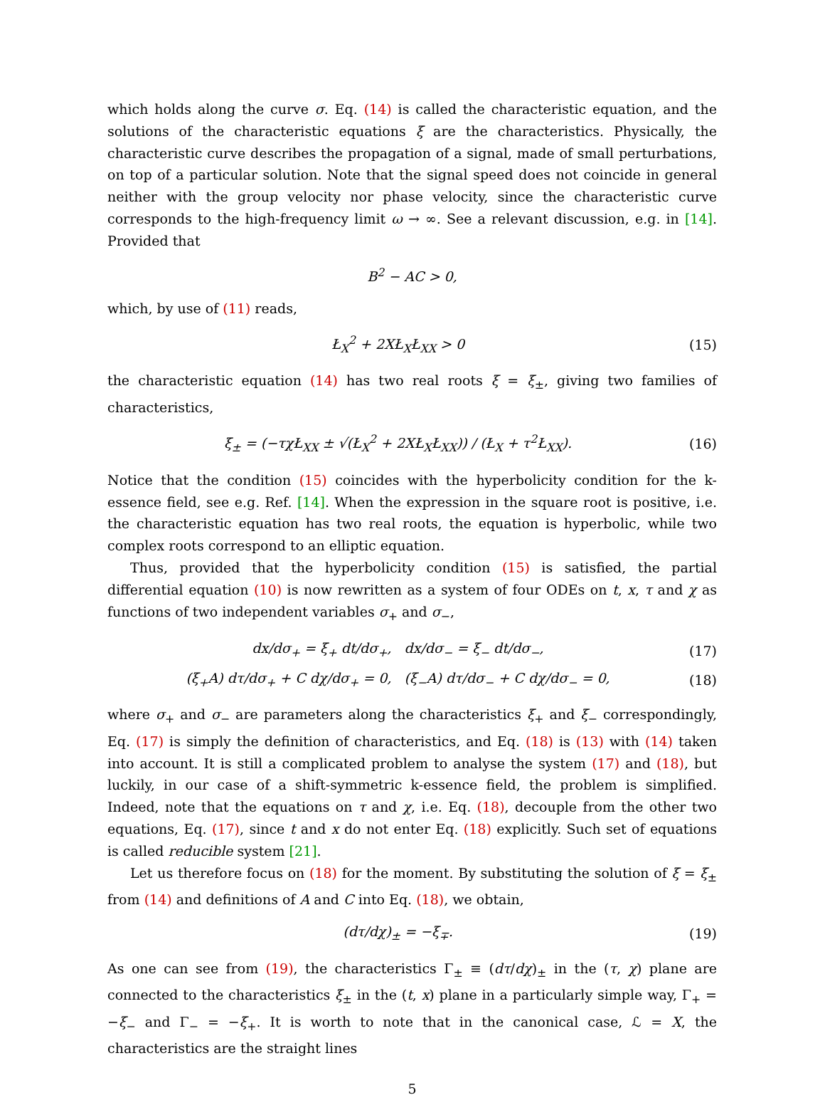which holds along the curve σ. Eq. (14) is called the characteristic equation, and the solutions of the characteristic equations ξ are the characteristics. Physically, the characteristic curve describes the propagation of a signal, made of small perturbations, on top of a particular solution. Note that the signal speed does not coincide in general neither with the group velocity nor phase velocity, since the characteristic curve corresponds to the high-frequency limit ω → ∞. See a relevant discussion, e.g. in [14]. Provided that
B<sup>2</sup> − AC > 0,
which, by use of (11) reads,
Ł<sub>X</sub><sup>2</sup> + 2XŁ<sub>X</sub>Ł<sub>XX</sub> > 0
(15)
the characteristic equation (14) has two real roots ξ = ξ<sub>±</sub>, giving two families of characteristics,
ξ<sub>±</sub> = (−τχŁ<sub>XX</sub> ± √(Ł<sub>X</sub><sup>2</sup> + 2XŁ<sub>X</sub>Ł<sub>XX</sub>)) / (Ł<sub>X</sub> + τ<sup>2</sup>Ł<sub>XX</sub>).
(16)
Notice that the condition (15) coincides with the hyperbolicity condition for the k-essence field, see e.g. Ref. [14]. When the expression in the square root is positive, i.e. the characteristic equation has two real roots, the equation is hyperbolic, while two complex roots correspond to an elliptic equation.
Thus, provided that the hyperbolicity condition (15) is satisfied, the partial differential equation (10) is now rewritten as a system of four ODEs on t, x, τ and χ as functions of two independent variables σ<sub>+</sub> and σ<sub>−</sub>,
dx/dσ<sub>+</sub> = ξ<sub>+</sub> dt/dσ<sub>+</sub>, dx/dσ<sub>−</sub> = ξ<sub>−</sub> dt/dσ<sub>−</sub>,
(17)
(ξ<sub>+</sub>A) dτ/dσ<sub>+</sub> + C dχ/dσ<sub>+</sub> = 0, (ξ<sub>−</sub>A) dτ/dσ<sub>−</sub> + C dχ/dσ<sub>−</sub> = 0,
(18)
where σ<sub>+</sub> and σ<sub>−</sub> are parameters along the characteristics ξ<sub>+</sub> and ξ<sub>−</sub> correspondingly, Eq. (17) is simply the definition of characteristics, and Eq. (18) is (13) with (14) taken into account. It is still a complicated problem to analyse the system (17) and (18), but luckily, in our case of a shift-symmetric k-essence field, the problem is simplified. Indeed, note that the equations on τ and χ, i.e. Eq. (18), decouple from the other two equations, Eq. (17), since t and x do not enter Eq. (18) explicitly. Such set of equations is called reducible system [21].
Let us therefore focus on (18) for the moment. By substituting the solution of ξ = ξ<sub>±</sub> from (14) and definitions of A and C into Eq. (18), we obtain,
(dτ/dχ)<sub>±</sub> = −ξ<sub>∓</sub>.
(19)
As one can see from (19), the characteristics Γ<sub>±</sub> ≡ (dτ/dχ)<sub>±</sub> in the (τ, χ) plane are connected to the characteristics ξ<sub>±</sub> in the (t, x) plane in a particularly simple way, Γ<sub>+</sub> = −ξ<sub>−</sub> and Γ<sub>−</sub> = −ξ<sub>+</sub>. It is worth to note that in the canonical case, ℒ = X, the characteristics are the straight lines
5